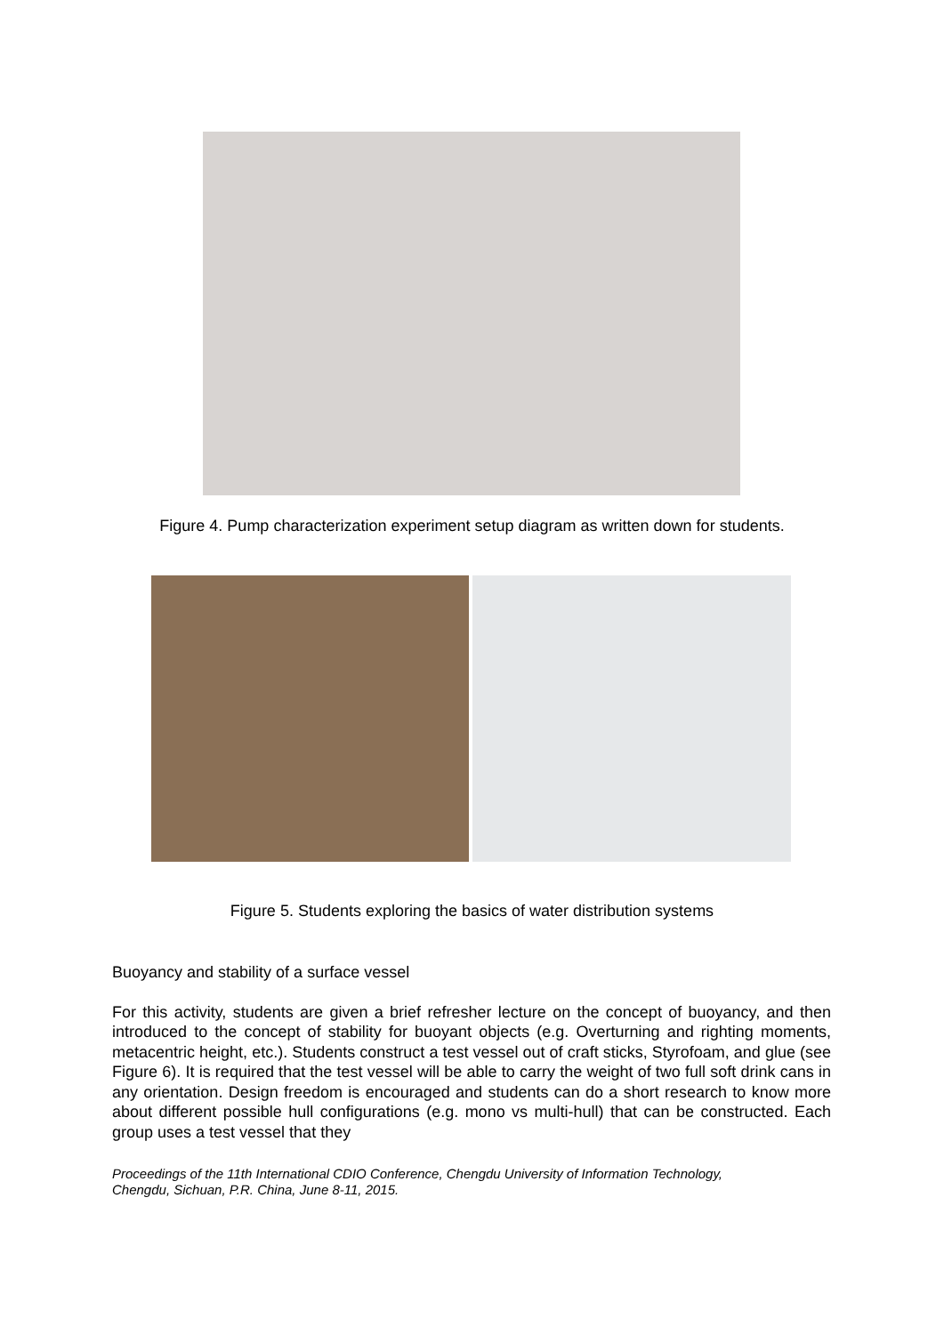Figure 4. Pump characterization experiment setup diagram as written down for students.
Figure 5. Students exploring the basics of water distribution systems
Buoyancy and stability of a surface vessel
For this activity, students are given a brief refresher lecture on the concept of buoyancy, and then introduced to the concept of stability for buoyant objects (e.g. Overturning and righting moments, metacentric height, etc.). Students construct a test vessel out of craft sticks, Styrofoam, and glue (see Figure 6). It is required that the test vessel will be able to carry the weight of two full soft drink cans in any orientation. Design freedom is encouraged and students can do a short research to know more about different possible hull configurations (e.g. mono vs multi-hull) that can be constructed. Each group uses a test vessel that they
Proceedings of the 11th International CDIO Conference, Chengdu University of Information Technology,
Chengdu, Sichuan, P.R. China, June 8-11, 2015.